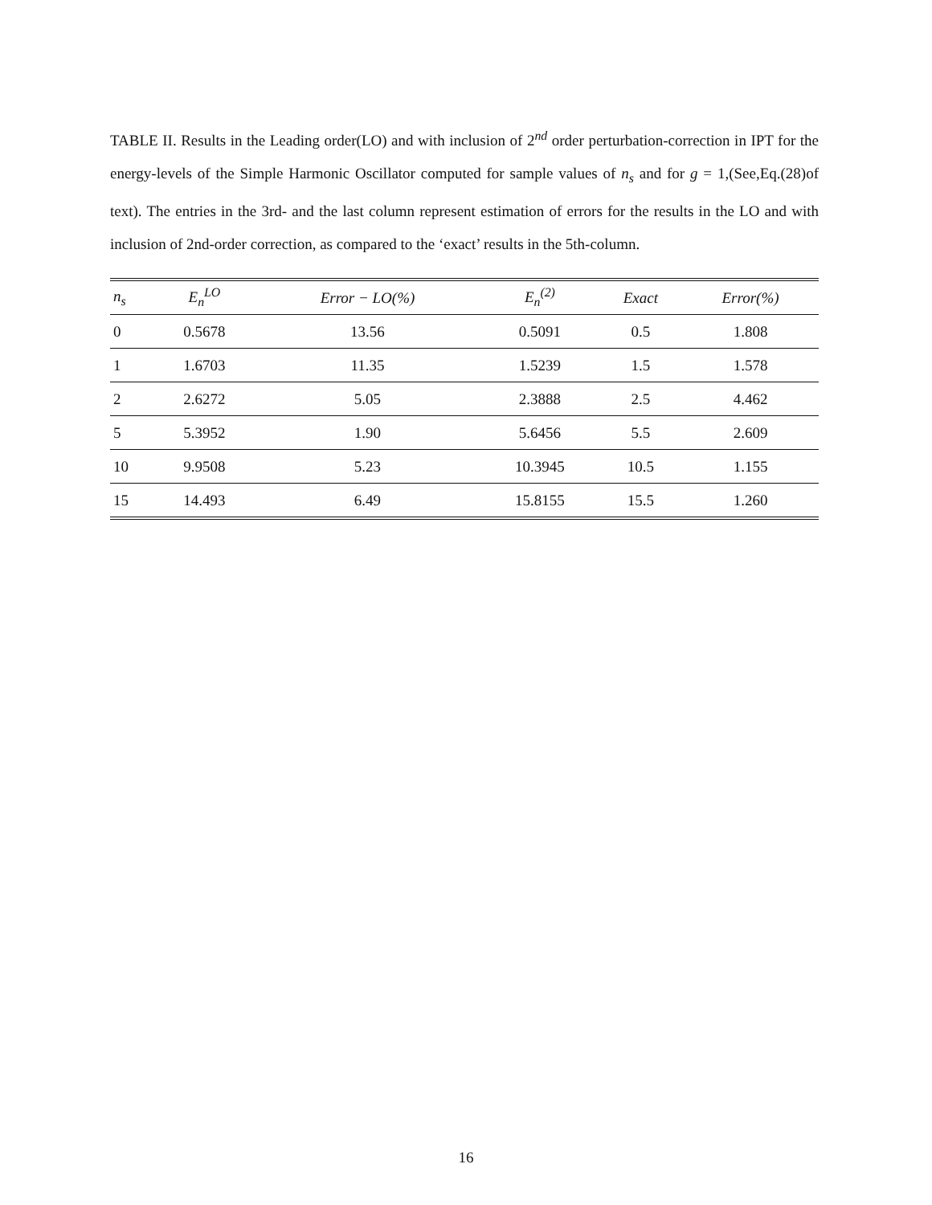TABLE II. Results in the Leading order(LO) and with inclusion of 2<sup>nd</sup> order perturbation-correction in IPT for the energy-levels of the Simple Harmonic Oscillator computed for sample values of n<sub>s</sub> and for g = 1,(See,Eq.(28)of text). The entries in the 3rd- and the last column represent estimation of errors for the results in the LO and with inclusion of 2nd-order correction, as compared to the ‘exact’ results in the 5th-column.
| n<sub>s</sub> | E<sub>n</sub><sup>LO</sup> | Error − LO(%) | E<sub>n</sub><sup>(2)</sup> | Exact | Error(%) |
| --- | --- | --- | --- | --- | --- |
| 0 | 0.5678 | 13.56 | 0.5091 | 0.5 | 1.808 |
| 1 | 1.6703 | 11.35 | 1.5239 | 1.5 | 1.578 |
| 2 | 2.6272 | 5.05 | 2.3888 | 2.5 | 4.462 |
| 5 | 5.3952 | 1.90 | 5.6456 | 5.5 | 2.609 |
| 10 | 9.9508 | 5.23 | 10.3945 | 10.5 | 1.155 |
| 15 | 14.493 | 6.49 | 15.8155 | 15.5 | 1.260 |
16